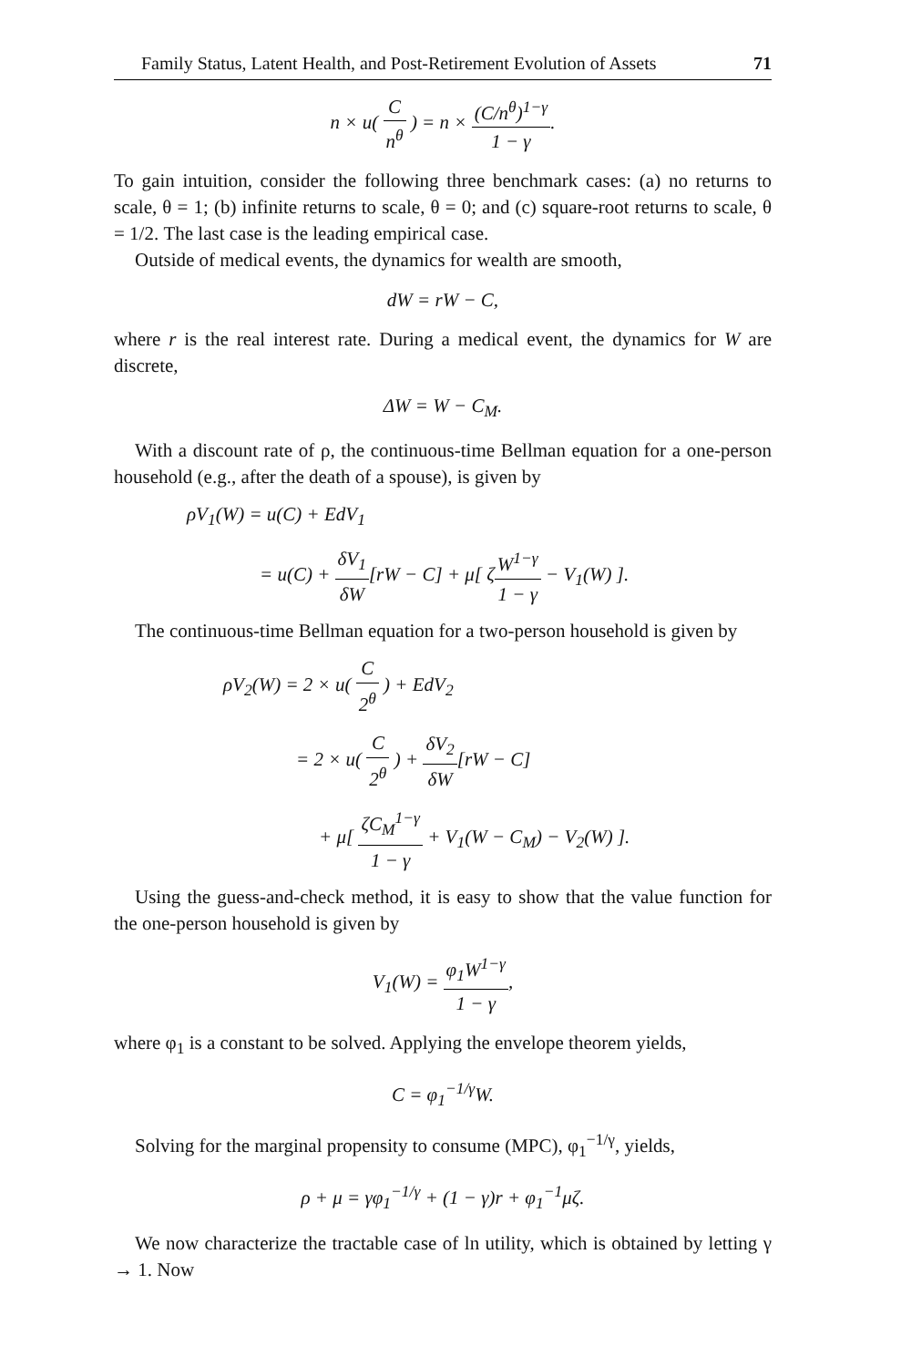Family Status, Latent Health, and Post-Retirement Evolution of Assets 71
n × u( C n<sup>θ</sup> ) = n × (C/n<sup>θ</sup>)<sup>1−γ</sup> 1 − γ.
To gain intuition, consider the following three benchmark cases: (a) no returns to scale, θ = 1; (b) infinite returns to scale, θ = 0; and (c) square-root returns to scale, θ = 1/2. The last case is the leading empirical case.
Outside of medical events, the dynamics for wealth are smooth,
dW = rW − C,
where r is the real interest rate. During a medical event, the dynamics for W are discrete,
ΔW = W − C<sub>M</sub>.
With a discount rate of ρ, the continuous-time Bellman equation for a one-person household (e.g., after the death of a spouse), is given by
ρV<sub>1</sub>(W) = u(C) + EdV<sub>1</sub>
= u(C) + δV<sub>1</sub> δW[rW − C] + μ[ ζW<sup>1−γ</sup> 1 − γ − V<sub>1</sub>(W) ].
The continuous-time Bellman equation for a two-person household is given by
ρV<sub>2</sub>(W) = 2 × u( C 2<sup>θ</sup> ) + EdV<sub>2</sub>
= 2 × u( C 2<sup>θ</sup> ) + δV<sub>2</sub> δW[rW − C]
+ μ[ ζC<sub>M</sub><sup>1−γ</sup> 1 − γ + V<sub>1</sub>(W − C<sub>M</sub>) − V<sub>2</sub>(W) ].
Using the guess-and-check method, it is easy to show that the value function for the one-person household is given by
V<sub>1</sub>(W) = φ<sub>1</sub>W<sup>1−γ</sup> 1 − γ,
where φ<sub>1</sub> is a constant to be solved. Applying the envelope theorem yields,
C = φ<sub>1</sub><sup>−1/γ</sup>W.
Solving for the marginal propensity to consume (MPC), φ<sub>1</sub><sup>−1/γ</sup>, yields,
ρ + μ = γφ<sub>1</sub><sup>−1/γ</sup> + (1 − γ)r + φ<sub>1</sub><sup>−1</sup>μζ.
We now characterize the tractable case of ln utility, which is obtained by letting γ → 1. Now